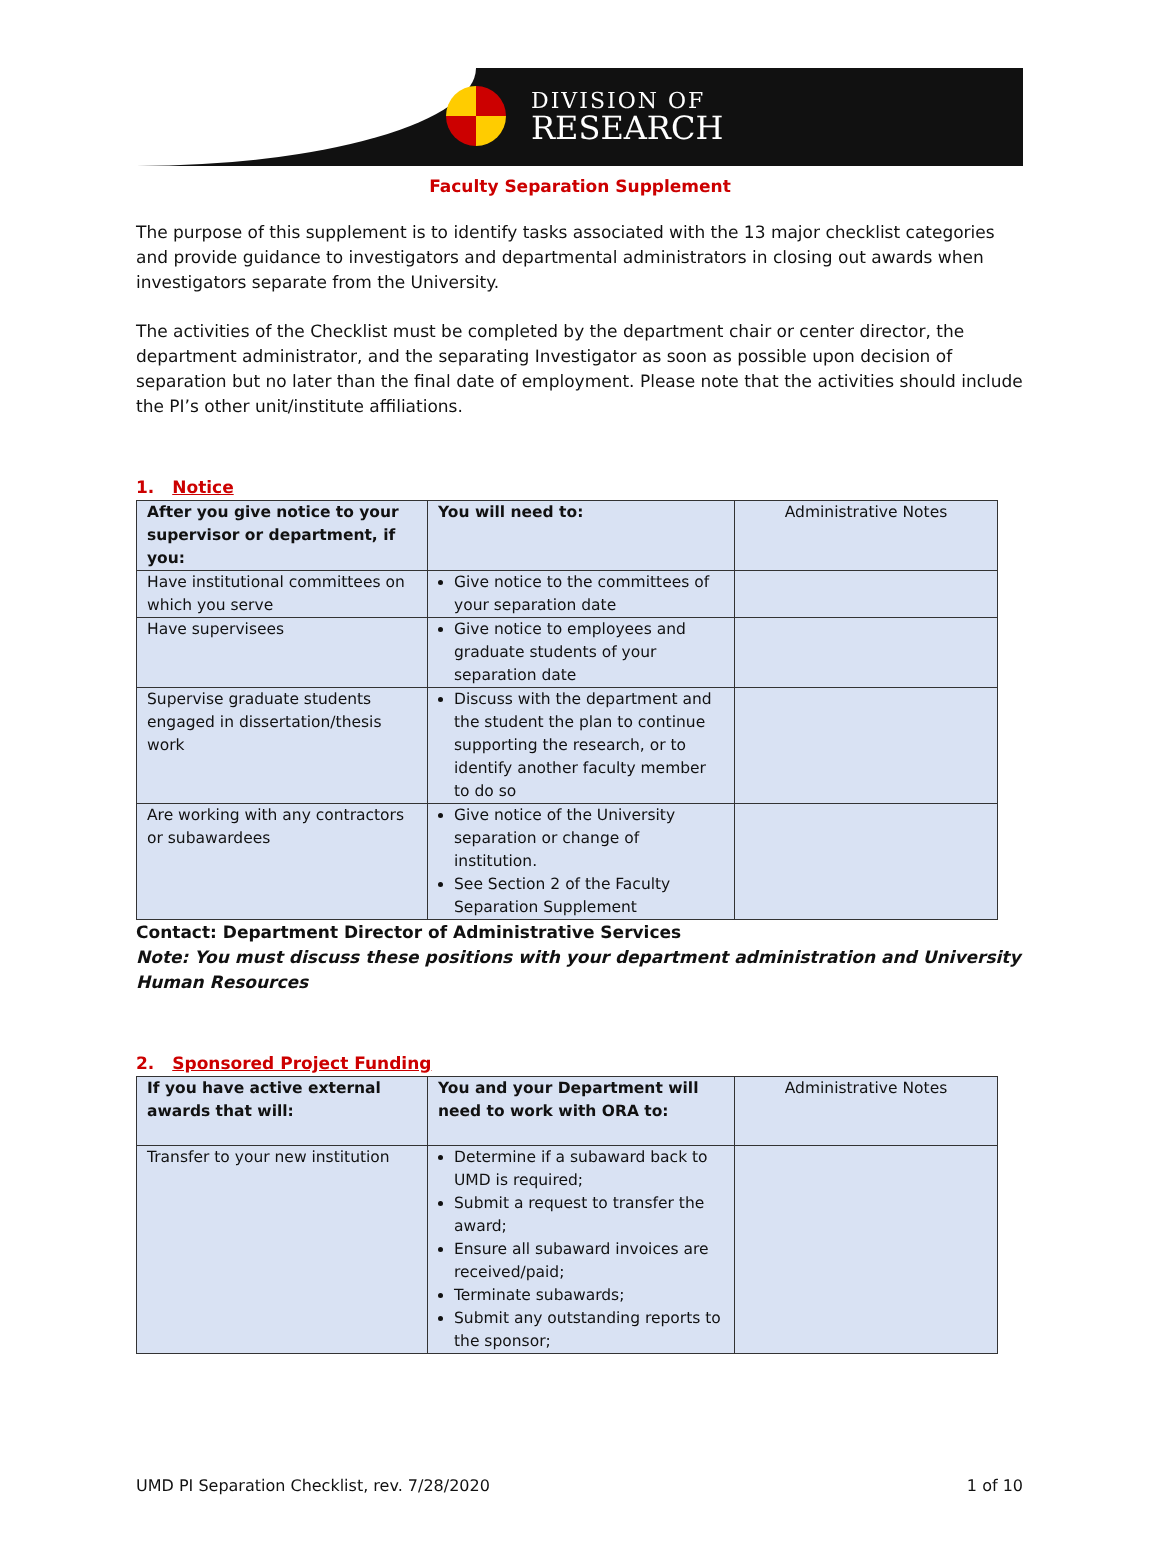DIVISION OF
RESEARCH
Faculty Separation Supplement
The purpose of this supplement is to identify tasks associated with the 13 major checklist categories and provide guidance to investigators and departmental administrators in closing out awards when investigators separate from the University.
The activities of the Checklist must be completed by the department chair or center director, the department administrator, and the separating Investigator as soon as possible upon decision of separation but no later than the final date of employment. Please note that the activities should include the PI’s other unit/institute affiliations.
1. Notice
| After you give notice to your supervisor or department, if you: | You will need to: | Administrative Notes |
| Have institutional committees on which you serve | Give notice to the committees of your separation date | |
| Have supervisees | Give notice to employees and graduate students of your separation date | |
| Supervise graduate students engaged in dissertation/thesis work | Discuss with the department and the student the plan to continue supporting the research, or to identify another faculty member to do so | |
| Are working with any contractors or subawardees | Give notice of the University separation or change of institution. See Section 2 of the Faculty Separation Supplement | |
Contact: Department Director of Administrative Services
Note: You must discuss these positions with your department administration and University Human Resources
2. Sponsored Project Funding
| If you have active external awards that will: | You and your Department will need to work with ORA to: | Administrative Notes |
| Transfer to your new institution | Determine if a subaward back to UMD is required; Submit a request to transfer the award; Ensure all subaward invoices are received/paid; Terminate subawards; Submit any outstanding reports to the sponsor; | |
UMD PI Separation Checklist, rev. 7/28/2020 1 of 10